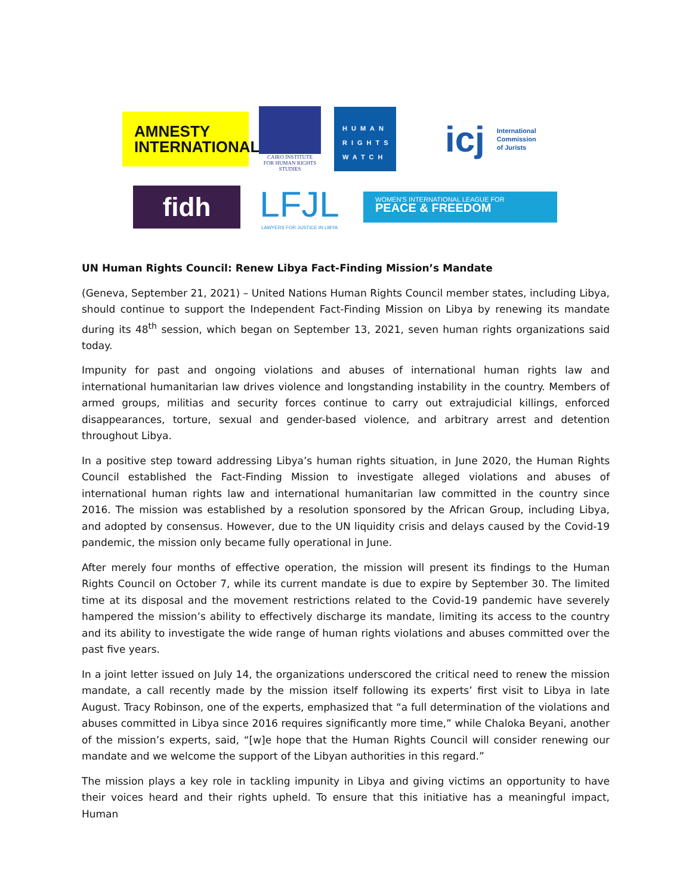AMNESTY
INTERNATIONAL
CAIRO INSTITUTE
FOR HUMAN RIGHTS STUDIES
HUMAN RIGHTS WATCH
icj International
Commission
of Jurists
fidh
LFJL
LAWYERS FOR JUSTICE IN LIBYA
WOMEN'S INTERNATIONAL LEAGUE FOR
PEACE & FREEDOM
UN Human Rights Council: Renew Libya Fact-Finding Mission’s Mandate
(Geneva, September 21, 2021) – United Nations Human Rights Council member states, including Libya, should continue to support the Independent Fact-Finding Mission on Libya by renewing its mandate during its 48<sup>th</sup> session, which began on September 13, 2021, seven human rights organizations said today.
Impunity for past and ongoing violations and abuses of international human rights law and international humanitarian law drives violence and longstanding instability in the country. Members of armed groups, militias and security forces continue to carry out extrajudicial killings, enforced disappearances, torture, sexual and gender-based violence, and arbitrary arrest and detention throughout Libya.
In a positive step toward addressing Libya’s human rights situation, in June 2020, the Human Rights Council established the Fact-Finding Mission to investigate alleged violations and abuses of international human rights law and international humanitarian law committed in the country since 2016. The mission was established by a resolution sponsored by the African Group, including Libya, and adopted by consensus. However, due to the UN liquidity crisis and delays caused by the Covid-19 pandemic, the mission only became fully operational in June.
After merely four months of effective operation, the mission will present its findings to the Human Rights Council on October 7, while its current mandate is due to expire by September 30. The limited time at its disposal and the movement restrictions related to the Covid-19 pandemic have severely hampered the mission’s ability to effectively discharge its mandate, limiting its access to the country and its ability to investigate the wide range of human rights violations and abuses committed over the past five years.
In a joint letter issued on July 14, the organizations underscored the critical need to renew the mission mandate, a call recently made by the mission itself following its experts’ first visit to Libya in late August. Tracy Robinson, one of the experts, emphasized that “a full determination of the violations and abuses committed in Libya since 2016 requires significantly more time,” while Chaloka Beyani, another of the mission’s experts, said, “[w]e hope that the Human Rights Council will consider renewing our mandate and we welcome the support of the Libyan authorities in this regard.”
The mission plays a key role in tackling impunity in Libya and giving victims an opportunity to have their voices heard and their rights upheld. To ensure that this initiative has a meaningful impact, Human